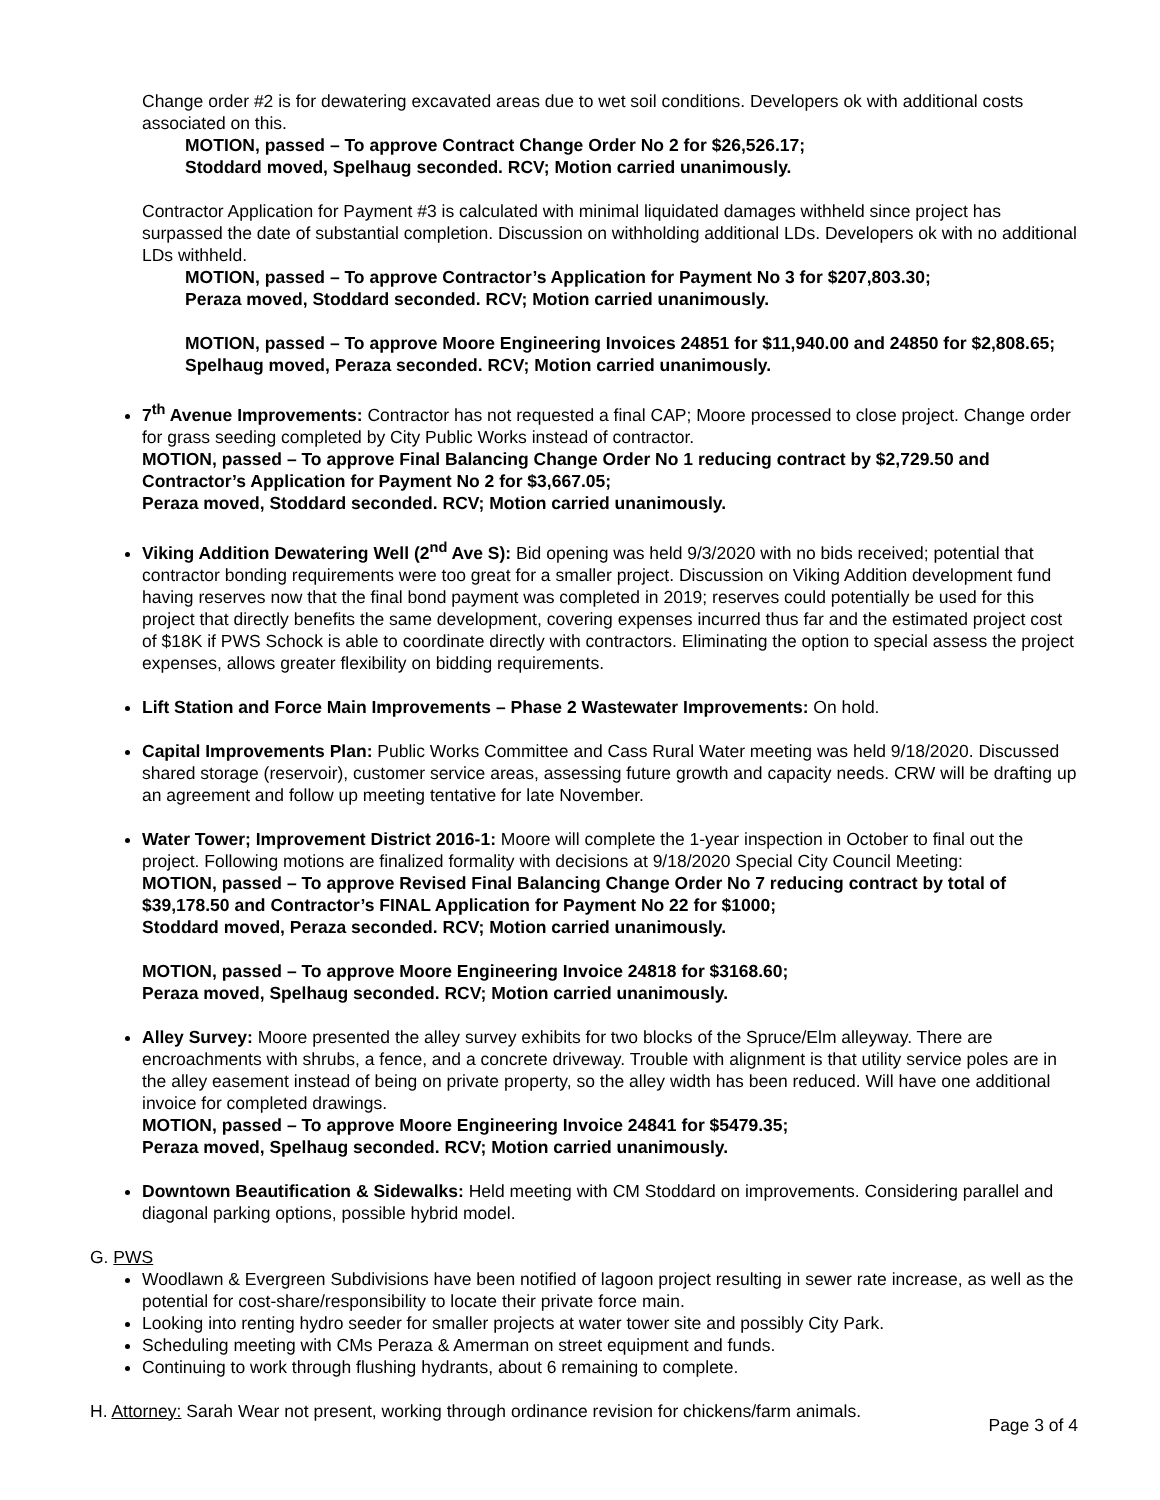Change order #2 is for dewatering excavated areas due to wet soil conditions. Developers ok with additional costs associated on this.
MOTION, passed – To approve Contract Change Order No 2 for $26,526.17;
Stoddard moved, Spelhaug seconded. RCV; Motion carried unanimously.
Contractor Application for Payment #3 is calculated with minimal liquidated damages withheld since project has surpassed the date of substantial completion. Discussion on withholding additional LDs. Developers ok with no additional LDs withheld.
MOTION, passed – To approve Contractor’s Application for Payment No 3 for $207,803.30;
Peraza moved, Stoddard seconded. RCV; Motion carried unanimously.
MOTION, passed – To approve Moore Engineering Invoices 24851 for $11,940.00 and 24850 for $2,808.65; Spelhaug moved, Peraza seconded. RCV; Motion carried unanimously.
7<sup>th</sup> Avenue Improvements: Contractor has not requested a final CAP; Moore processed to close project. Change order for grass seeding completed by City Public Works instead of contractor.
MOTION, passed – To approve Final Balancing Change Order No 1 reducing contract by $2,729.50 and Contractor’s Application for Payment No 2 for $3,667.05;
Peraza moved, Stoddard seconded. RCV; Motion carried unanimously.
Viking Addition Dewatering Well (2<sup>nd</sup> Ave S): Bid opening was held 9/3/2020 with no bids received; potential that contractor bonding requirements were too great for a smaller project. Discussion on Viking Addition development fund having reserves now that the final bond payment was completed in 2019; reserves could potentially be used for this project that directly benefits the same development, covering expenses incurred thus far and the estimated project cost of $18K if PWS Schock is able to coordinate directly with contractors. Eliminating the option to special assess the project expenses, allows greater flexibility on bidding requirements.
Lift Station and Force Main Improvements – Phase 2 Wastewater Improvements: On hold.
Capital Improvements Plan: Public Works Committee and Cass Rural Water meeting was held 9/18/2020. Discussed shared storage (reservoir), customer service areas, assessing future growth and capacity needs. CRW will be drafting up an agreement and follow up meeting tentative for late November.
Water Tower; Improvement District 2016-1: Moore will complete the 1-year inspection in October to final out the project. Following motions are finalized formality with decisions at 9/18/2020 Special City Council Meeting:
MOTION, passed – To approve Revised Final Balancing Change Order No 7 reducing contract by total of $39,178.50 and Contractor’s FINAL Application for Payment No 22 for $1000;
Stoddard moved, Peraza seconded. RCV; Motion carried unanimously.
MOTION, passed – To approve Moore Engineering Invoice 24818 for $3168.60;
Peraza moved, Spelhaug seconded. RCV; Motion carried unanimously.
Alley Survey: Moore presented the alley survey exhibits for two blocks of the Spruce/Elm alleyway. There are encroachments with shrubs, a fence, and a concrete driveway. Trouble with alignment is that utility service poles are in the alley easement instead of being on private property, so the alley width has been reduced. Will have one additional invoice for completed drawings.
MOTION, passed – To approve Moore Engineering Invoice 24841 for $5479.35;
Peraza moved, Spelhaug seconded. RCV; Motion carried unanimously.
Downtown Beautification & Sidewalks: Held meeting with CM Stoddard on improvements. Considering parallel and diagonal parking options, possible hybrid model.
G. PWS
Woodlawn & Evergreen Subdivisions have been notified of lagoon project resulting in sewer rate increase, as well as the potential for cost-share/responsibility to locate their private force main.
Looking into renting hydro seeder for smaller projects at water tower site and possibly City Park.
Scheduling meeting with CMs Peraza & Amerman on street equipment and funds.
Continuing to work through flushing hydrants, about 6 remaining to complete.
H. Attorney: Sarah Wear not present, working through ordinance revision for chickens/farm animals.
Page 3 of 4